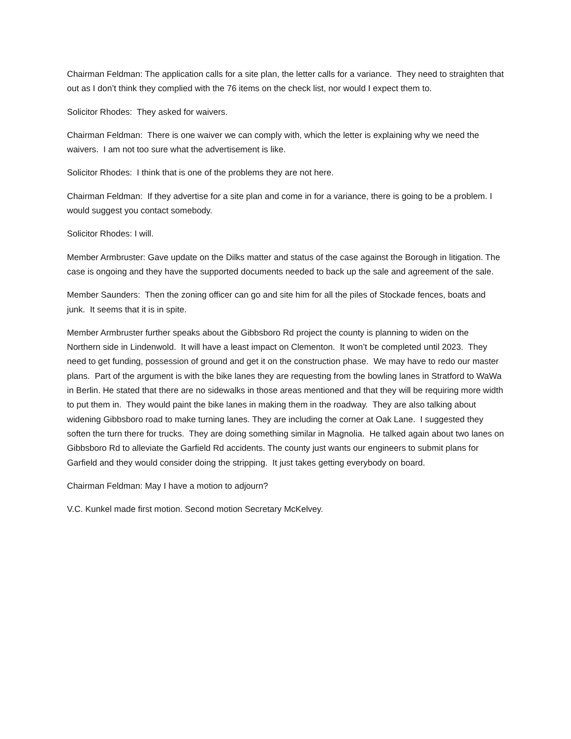Chairman Feldman: The application calls for a site plan, the letter calls for a variance. They need to straighten that out as I don’t think they complied with the 76 items on the check list, nor would I expect them to.
Solicitor Rhodes: They asked for waivers.
Chairman Feldman: There is one waiver we can comply with, which the letter is explaining why we need the waivers. I am not too sure what the advertisement is like.
Solicitor Rhodes: I think that is one of the problems they are not here.
Chairman Feldman: If they advertise for a site plan and come in for a variance, there is going to be a problem. I would suggest you contact somebody.
Solicitor Rhodes: I will.
Member Armbruster: Gave update on the Dilks matter and status of the case against the Borough in litigation. The case is ongoing and they have the supported documents needed to back up the sale and agreement of the sale.
Member Saunders: Then the zoning officer can go and site him for all the piles of Stockade fences, boats and junk. It seems that it is in spite.
Member Armbruster further speaks about the Gibbsboro Rd project the county is planning to widen on the Northern side in Lindenwold. It will have a least impact on Clementon. It won’t be completed until 2023. They need to get funding, possession of ground and get it on the construction phase. We may have to redo our master plans. Part of the argument is with the bike lanes they are requesting from the bowling lanes in Stratford to WaWa in Berlin. He stated that there are no sidewalks in those areas mentioned and that they will be requiring more width to put them in. They would paint the bike lanes in making them in the roadway. They are also talking about widening Gibbsboro road to make turning lanes. They are including the corner at Oak Lane. I suggested they soften the turn there for trucks. They are doing something similar in Magnolia. He talked again about two lanes on Gibbsboro Rd to alleviate the Garfield Rd accidents. The county just wants our engineers to submit plans for Garfield and they would consider doing the stripping. It just takes getting everybody on board.
Chairman Feldman: May I have a motion to adjourn?
V.C. Kunkel made first motion. Second motion Secretary McKelvey.